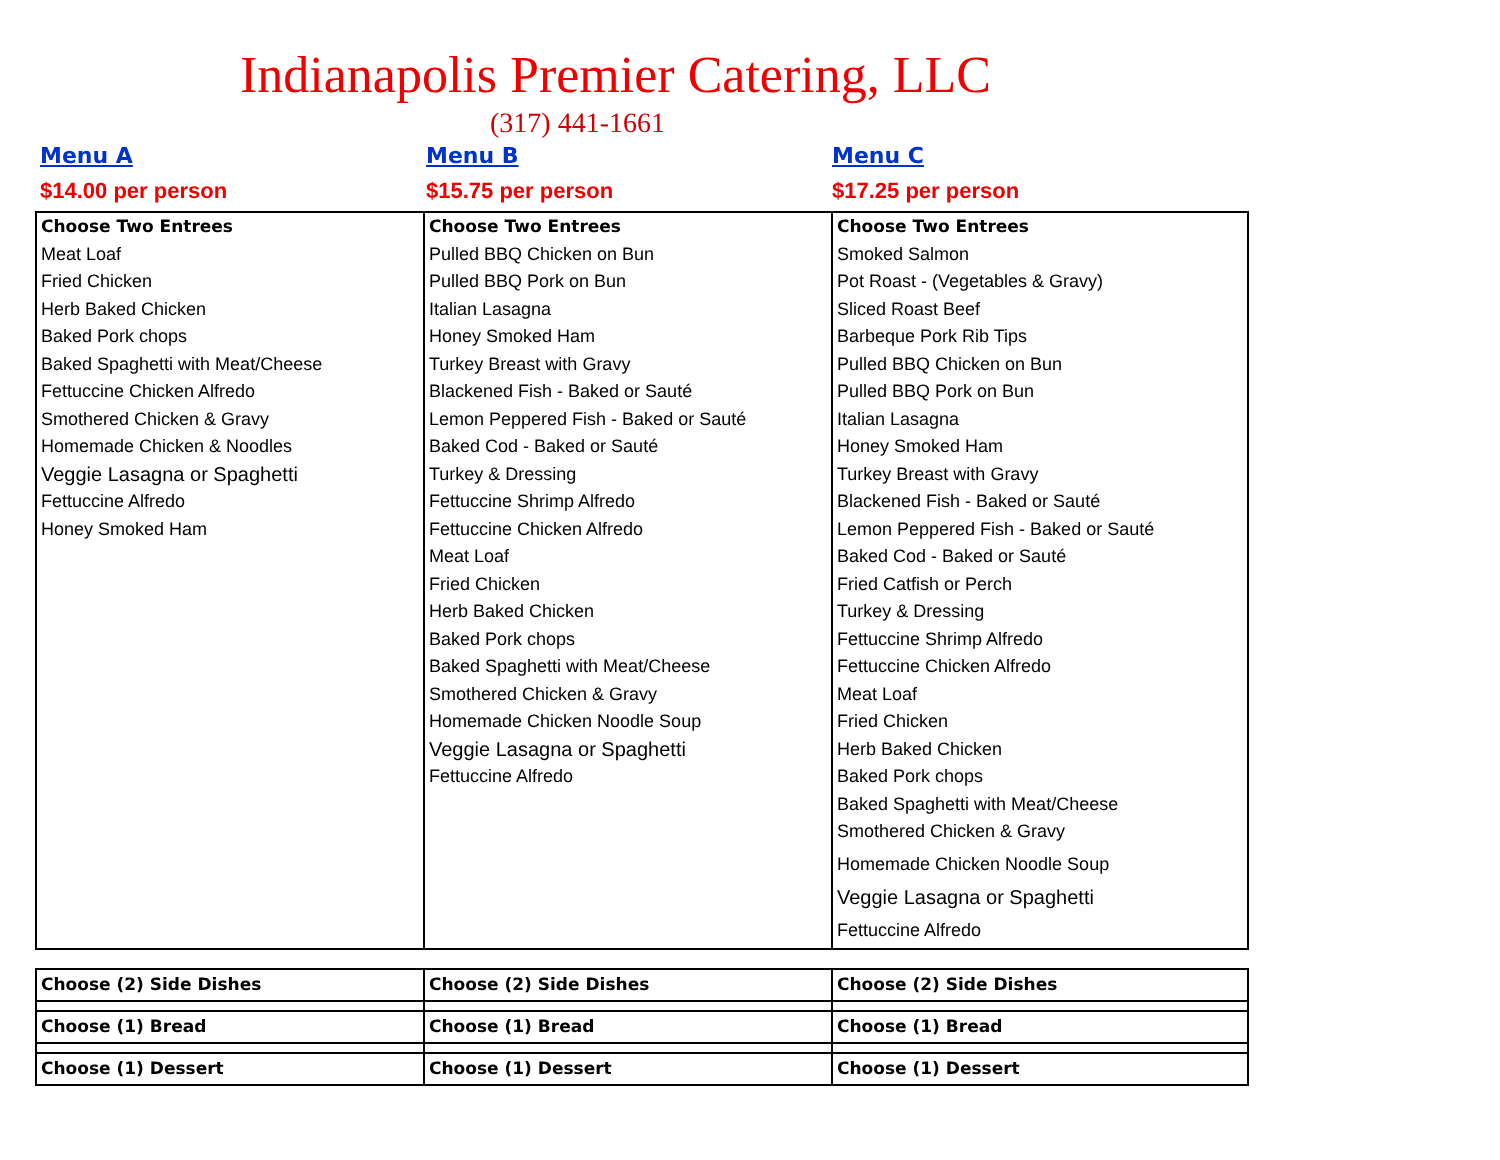Indianapolis Premier Catering, LLC
(317) 441-1661
Menu A
$14.00 per person
Menu B
$15.75 per person
Menu C
$17.25 per person
| Choose Two Entrees Meat Loaf Fried Chicken Herb Baked Chicken Baked Pork chops Baked Spaghetti with Meat/Cheese Fettuccine Chicken Alfredo Smothered Chicken & Gravy Homemade Chicken & Noodles Veggie Lasagna or Spaghetti Fettuccine Alfredo Honey Smoked Ham | Choose Two Entrees Pulled BBQ Chicken on Bun Pulled BBQ Pork on Bun Italian Lasagna Honey Smoked Ham Turkey Breast with Gravy Blackened Fish - Baked or Sauté Lemon Peppered Fish - Baked or Sauté Baked Cod - Baked or Sauté Turkey & Dressing Fettuccine Shrimp Alfredo Fettuccine Chicken Alfredo Meat Loaf Fried Chicken Herb Baked Chicken Baked Pork chops Baked Spaghetti with Meat/Cheese Smothered Chicken & Gravy Homemade Chicken Noodle Soup Veggie Lasagna or Spaghetti Fettuccine Alfredo | Choose Two Entrees Smoked Salmon Pot Roast - (Vegetables & Gravy) Sliced Roast Beef Barbeque Pork Rib Tips Pulled BBQ Chicken on Bun Pulled BBQ Pork on Bun Italian Lasagna Honey Smoked Ham Turkey Breast with Gravy Blackened Fish - Baked or Sauté Lemon Peppered Fish - Baked or Sauté Baked Cod - Baked or Sauté Fried Catfish or Perch Turkey & Dressing Fettuccine Shrimp Alfredo Fettuccine Chicken Alfredo Meat Loaf Fried Chicken Herb Baked Chicken Baked Pork chops Baked Spaghetti with Meat/Cheese Smothered Chicken & Gravy Homemade Chicken Noodle Soup Veggie Lasagna or Spaghetti Fettuccine Alfredo |
| Choose (2) Side Dishes | Choose (2) Side Dishes | Choose (2) Side Dishes |
| Choose (1) Bread | Choose (1) Bread | Choose (1) Bread |
| Choose (1) Dessert | Choose (1) Dessert | Choose (1) Dessert |